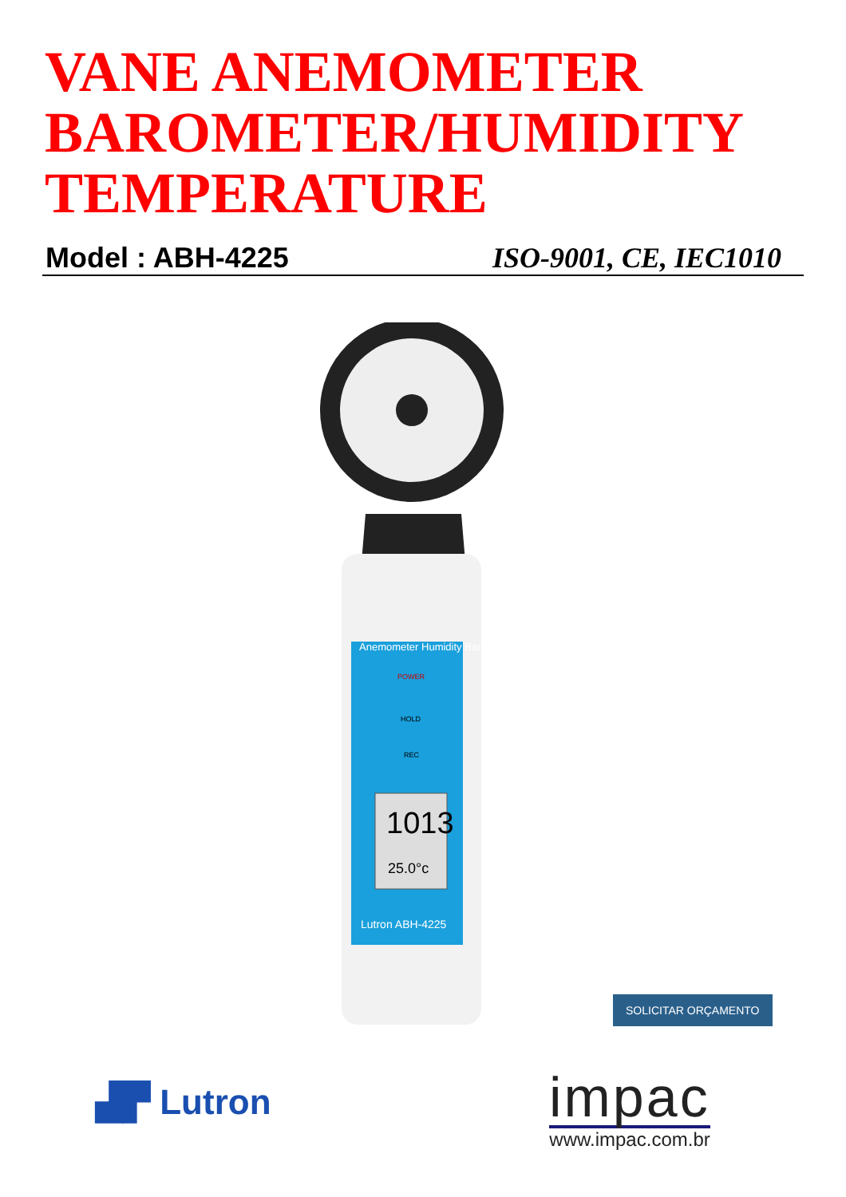VANE ANEMOMETER
BAROMETER/HUMIDITY
TEMPERATURE
Model : ABH-4225 ISO-9001, CE, IEC1010
Anemometer Humidity Barometer
POWER
HOLD
REC
1013
25.0°c
Lutron ABH-4225
SOLICITAR ORÇAMENTO
▟▛ Lutron
impac
www.impac.com.br